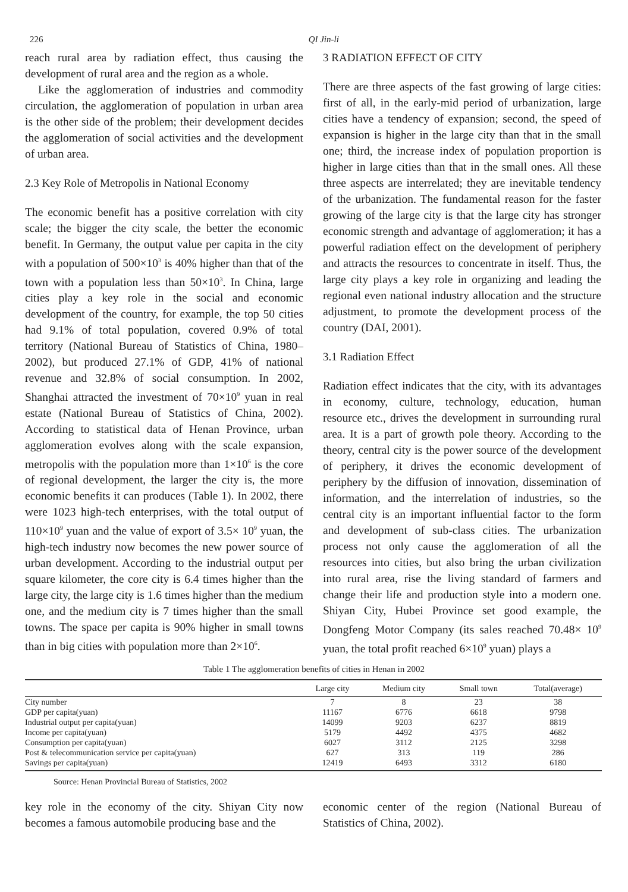226 QI Jin-li
reach rural area by radiation effect, thus causing the development of rural area and the region as a whole.
Like the agglomeration of industries and commodity circulation, the agglomeration of population in urban area is the other side of the problem; their development decides the agglomeration of social activities and the development of urban area.
2.3 Key Role of Metropolis in National Economy
The economic benefit has a positive correlation with city scale; the bigger the city scale, the better the economic benefit. In Germany, the output value per capita in the city with a population of 500×10<sup>3</sup> is 40% higher than that of the town with a population less than 50×10<sup>3</sup>. In China, large cities play a key role in the social and economic development of the country, for example, the top 50 cities had 9.1% of total population, covered 0.9% of total territory (National Bureau of Statistics of China, 1980–2002), but produced 27.1% of GDP, 41% of national revenue and 32.8% of social consumption. In 2002, Shanghai attracted the investment of 70×10<sup>9</sup> yuan in real estate (National Bureau of Statistics of China, 2002). According to statistical data of Henan Province, urban agglomeration evolves along with the scale expansion, metropolis with the population more than 1×10<sup>6</sup> is the core of regional development, the larger the city is, the more economic benefits it can produces (Table 1). In 2002, there were 1023 high-tech enterprises, with the total output of 110×10<sup>9</sup> yuan and the value of export of 3.5× 10<sup>9</sup> yuan, the high-tech industry now becomes the new power source of urban development. According to the industrial output per square kilometer, the core city is 6.4 times higher than the large city, the large city is 1.6 times higher than the medium one, and the medium city is 7 times higher than the small towns. The space per capita is 90% higher in small towns than in big cities with population more than 2×10<sup>6</sup>.
3 RADIATION EFFECT OF CITY
There are three aspects of the fast growing of large cities: first of all, in the early-mid period of urbanization, large cities have a tendency of expansion; second, the speed of expansion is higher in the large city than that in the small one; third, the increase index of population proportion is higher in large cities than that in the small ones. All these three aspects are interrelated; they are inevitable tendency of the urbanization. The fundamental reason for the faster growing of the large city is that the large city has stronger economic strength and advantage of agglomeration; it has a powerful radiation effect on the development of periphery and attracts the resources to concentrate in itself. Thus, the large city plays a key role in organizing and leading the regional even national industry allocation and the structure adjustment, to promote the development process of the country (DAI, 2001).
3.1 Radiation Effect
Radiation effect indicates that the city, with its advantages in economy, culture, technology, education, human resource etc., drives the development in surrounding rural area. It is a part of growth pole theory. According to the theory, central city is the power source of the development of periphery, it drives the economic development of periphery by the diffusion of innovation, dissemination of information, and the interrelation of industries, so the central city is an important influential factor to the form and development of sub-class cities. The urbanization process not only cause the agglomeration of all the resources into cities, but also bring the urban civilization into rural area, rise the living standard of farmers and change their life and production style into a modern one. Shiyan City, Hubei Province set good example, the Dongfeng Motor Company (its sales reached 70.48× 10<sup>9</sup> yuan, the total profit reached 6×10<sup>9</sup> yuan) plays a
Table 1 The agglomeration benefits of cities in Henan in 2002
| | Large city | Medium city | Small town | Total(average) |
| --- | --- | --- | --- | --- |
| City number | 7 | 8 | 23 | 38 |
| GDP per capita(yuan) | 11167 | 6776 | 6618 | 9798 |
| Industrial output per capita(yuan) | 14099 | 9203 | 6237 | 8819 |
| Income per capita(yuan) | 5179 | 4492 | 4375 | 4682 |
| Consumption per capita(yuan) | 6027 | 3112 | 2125 | 3298 |
| Post & telecommunication service per capita(yuan) | 627 | 313 | 119 | 286 |
| Savings per capita(yuan) | 12419 | 6493 | 3312 | 6180 |
Source: Henan Provincial Bureau of Statistics, 2002
key role in the economy of the city. Shiyan City now becomes a famous automobile producing base and the
economic center of the region (National Bureau of Statistics of China, 2002).